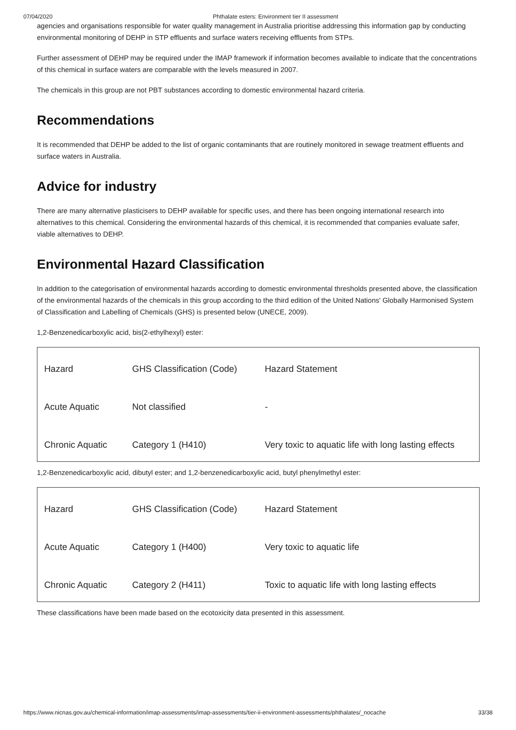07/04/2020 Phthalate esters: Environment tier II assessment
agencies and organisations responsible for water quality management in Australia prioritise addressing this information gap by conducting environmental monitoring of DEHP in STP effluents and surface waters receiving effluents from STPs.
Further assessment of DEHP may be required under the IMAP framework if information becomes available to indicate that the concentrations of this chemical in surface waters are comparable with the levels measured in 2007.
The chemicals in this group are not PBT substances according to domestic environmental hazard criteria.
Recommendations
It is recommended that DEHP be added to the list of organic contaminants that are routinely monitored in sewage treatment effluents and surface waters in Australia.
Advice for industry
There are many alternative plasticisers to DEHP available for specific uses, and there has been ongoing international research into alternatives to this chemical. Considering the environmental hazards of this chemical, it is recommended that companies evaluate safer, viable alternatives to DEHP.
Environmental Hazard Classification
In addition to the categorisation of environmental hazards according to domestic environmental thresholds presented above, the classification of the environmental hazards of the chemicals in this group according to the third edition of the United Nations' Globally Harmonised System of Classification and Labelling of Chemicals (GHS) is presented below (UNECE, 2009).
1,2-Benzenedicarboxylic acid, bis(2-ethylhexyl) ester:
| Hazard | GHS Classification (Code) | Hazard Statement |
| Acute Aquatic | Not classified | - |
| Chronic Aquatic | Category 1 (H410) | Very toxic to aquatic life with long lasting effects |
1,2-Benzenedicarboxylic acid, dibutyl ester; and 1,2-benzenedicarboxylic acid, butyl phenylmethyl ester:
| Hazard | GHS Classification (Code) | Hazard Statement |
| Acute Aquatic | Category 1 (H400) | Very toxic to aquatic life |
| Chronic Aquatic | Category 2 (H411) | Toxic to aquatic life with long lasting effects |
These classifications have been made based on the ecotoxicity data presented in this assessment.
https://www.nicnas.gov.au/chemical-information/imap-assessments/imap-assessments/tier-ii-environment-assessments/phthalates/_nocache 33/38